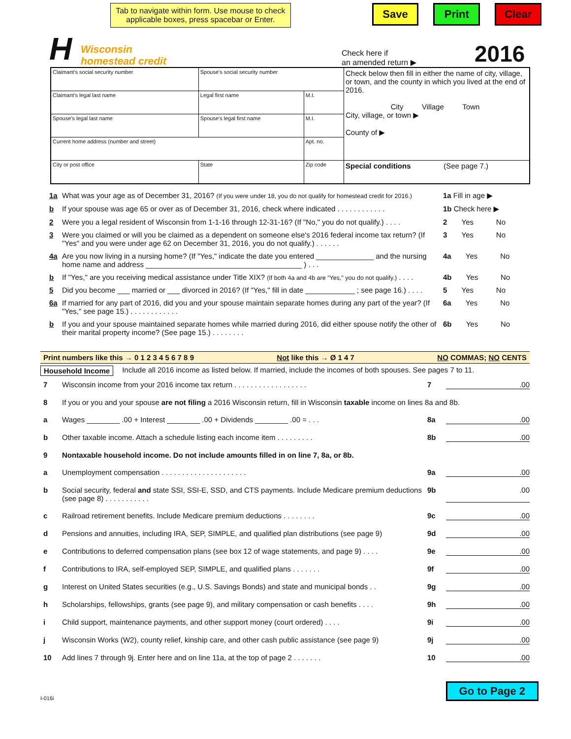Tab to navigate within form. Use mouse to check applicable boxes, press spacebar or Enter.
Save Print Clear
H
Wisconsin
homestead credit
Check here if
an amended return ▶
2016
| Claimant's social security number | Spouse's social security number | | | Check below then fill in either the name of city, village, or town, and the county in which you lived at the end of 2016. City Village Town City, village, or town ▶ County of ▶ |
| Claimant's legal last name | Legal first name | | M.I. | |
| Spouse's legal last name | Spouse's legal first name | | M.I. | |
| Current home address (number and street) | | Apt. no. | | |
| City or post office | State | Zip code | | Special conditions (See page 7.) |
1a What was your age as of December 31, 2016? (If you were under 18, you do not qualify for homestead credit for 2016.) 1a Fill in age ▶
b If your spouse was age 65 or over as of December 31, 2016, check where indicated . . . . . . . . . . . . 1b Check here ▶
2 Were you a legal resident of Wisconsin from 1-1-16 through 12-31-16? (If "No," you do not qualify.) . . . . 2 Yes No
3 Were you claimed or will you be claimed as a dependent on someone else's 2016 federal income tax return? (If "Yes" and you were under age 62 on December 31, 2016, you do not qualify.) . . . . . . 3 Yes No
4a Are you now living in a nursing home? (If "Yes," indicate the date you entered ______________ and the nursing home name and address ______________________________________ ) . . . 4a Yes No
b If "Yes," are you receiving medical assistance under Title XIX? (If both 4a and 4b are "Yes," you do not qualify.) . . . . 4b Yes No
5 Did you become ___ married or ___ divorced in 2016? (If "Yes," fill in date ____________ ; see page 16.) . . . . 5 Yes No
6a If married for any part of 2016, did you and your spouse maintain separate homes during any part of the year? (If "Yes," see page 15.) . . . . . . . . . . . . 6a Yes No
b If you and your spouse maintained separate homes while married during 2016, did either spouse notify the other of their marital property income? (See page 15.) . . . . . . . . 6b Yes No
Print numbers like this → 0 1 2 3 4 5 6 7 8 9 Not like this → Ø 1 4 7 NO COMMAS; NO CENTS
Household Income Include all 2016 income as listed below. If married, include the incomes of both spouses. See pages 7 to 11.
7 Wisconsin income from your 2016 income tax return . . . . . . . . . . . . . . . . . . 7.00
8 If you or you and your spouse are not filing a 2016 Wisconsin return, fill in Wisconsin taxable income on lines 8a and 8b.
a Wages ________ .00 + Interest ________ .00 + Dividends ________ .00 = . . . 8a.00
b Other taxable income. Attach a schedule listing each income item . . . . . . . . . 8b.00
9 Nontaxable household income. Do not include amounts filled in on line 7, 8a, or 8b.
a Unemployment compensation . . . . . . . . . . . . . . . . . . . . . 9a.00
b Social security, federal and state SSI, SSI-E, SSD, and CTS payments. Include Medicare premium deductions (see page 8) . . . . . . . . . . . 9b.00
c Railroad retirement benefits. Include Medicare premium deductions . . . . . . . . 9c.00
d Pensions and annuities, including IRA, SEP, SIMPLE, and qualified plan distributions (see page 9) 9d.00
e Contributions to deferred compensation plans (see box 12 of wage statements, and page 9) . . . . 9e.00
f Contributions to IRA, self-employed SEP, SIMPLE, and qualified plans . . . . . . . 9f.00
g Interest on United States securities (e.g., U.S. Savings Bonds) and state and municipal bonds . . 9g.00
h Scholarships, fellowships, grants (see page 9), and military compensation or cash benefits . . . . 9h.00
i Child support, maintenance payments, and other support money (court ordered) . . . . 9i.00
j Wisconsin Works (W2), county relief, kinship care, and other cash public assistance (see page 9) 9j.00
10 Add lines 7 through 9j. Enter here and on line 11a, at the top of page 2 . . . . . . . 10.00
I-016i
Go to Page 2